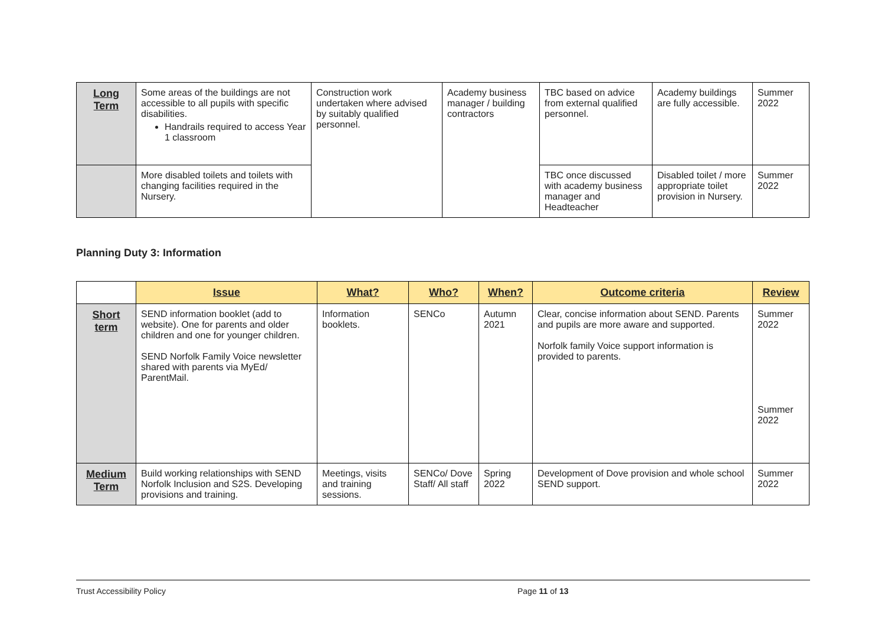| Long Term | Some areas of the buildings are not accessible to all pupils with specific disabilities. Handrails required to access Year 1 classroom | Construction work undertaken where advised by suitably qualified personnel. | Academy business manager / building contractors | TBC based on advice from external qualified personnel. | Academy buildings are fully accessible. | Summer 2022 |
| | More disabled toilets and toilets with changing facilities required in the Nursery. | | | TBC once discussed with academy business manager and Headteacher | Disabled toilet / more appropriate toilet provision in Nursery. | Summer 2022 |
Planning Duty 3: Information
| | Issue | What? | Who? | When? | Outcome criteria | Review |
| --- | --- | --- | --- | --- | --- | --- |
| Short term | SEND information booklet (add to website). One for parents and older children and one for younger children. SEND Norfolk Family Voice newsletter shared with parents via MyEd/ ParentMail. | Information booklets. | SENCo | Autumn 2021 | Clear, concise information about SEND. Parents and pupils are more aware and supported. Norfolk family Voice support information is provided to parents. | Summer 2022 Summer 2022 |
| Medium Term | Build working relationships with SEND Norfolk Inclusion and S2S. Developing provisions and training. | Meetings, visits and training sessions. | SENCo/ Dove Staff/ All staff | Spring 2022 | Development of Dove provision and whole school SEND support. | Summer 2022 |
Trust Accessibility Policy Page 11 of 13